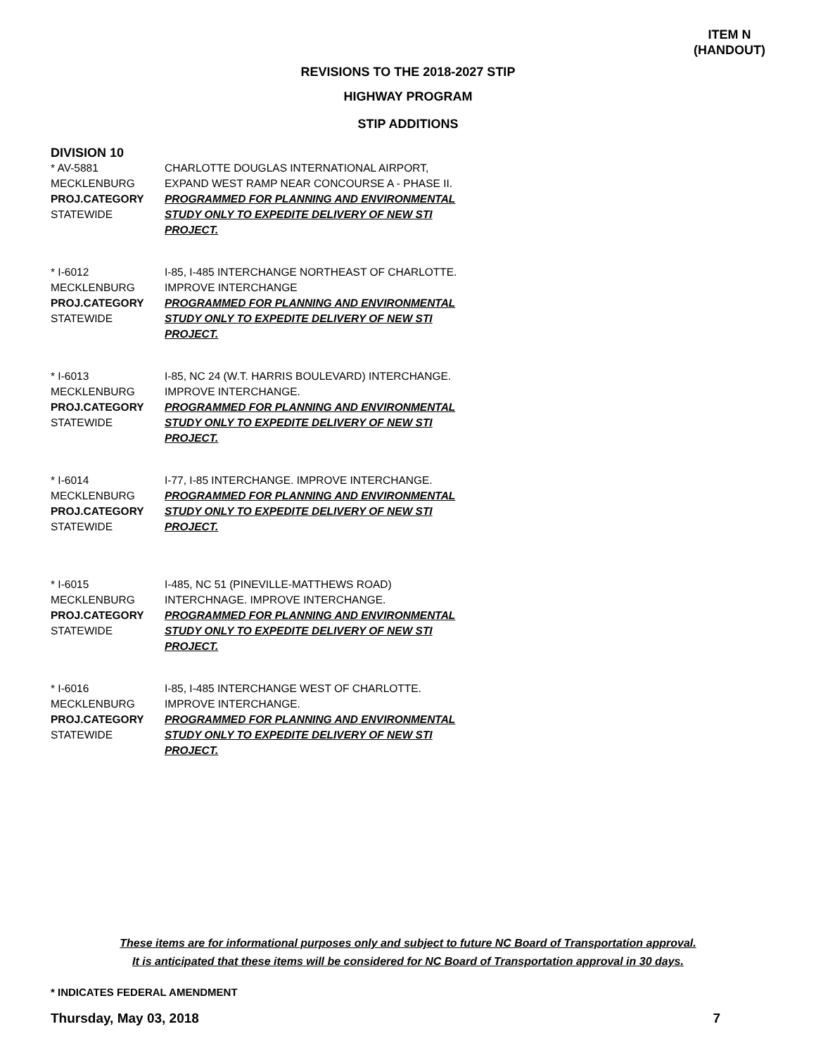ITEM N
(HANDOUT)
REVISIONS TO THE 2018-2027 STIP
HIGHWAY PROGRAM
STIP ADDITIONS
DIVISION 10
* AV-5881
MECKLENBURG
PROJ.CATEGORY
STATEWIDE
CHARLOTTE DOUGLAS INTERNATIONAL AIRPORT, EXPAND WEST RAMP NEAR CONCOURSE A - PHASE II.
PROGRAMMED FOR PLANNING AND ENVIRONMENTAL STUDY ONLY TO EXPEDITE DELIVERY OF NEW STI PROJECT.
* I-6012
MECKLENBURG
PROJ.CATEGORY
STATEWIDE
I-85, I-485 INTERCHANGE NORTHEAST OF CHARLOTTE. IMPROVE INTERCHANGE
PROGRAMMED FOR PLANNING AND ENVIRONMENTAL STUDY ONLY TO EXPEDITE DELIVERY OF NEW STI PROJECT.
* I-6013
MECKLENBURG
PROJ.CATEGORY
STATEWIDE
I-85, NC 24 (W.T. HARRIS BOULEVARD) INTERCHANGE. IMPROVE INTERCHANGE.
PROGRAMMED FOR PLANNING AND ENVIRONMENTAL STUDY ONLY TO EXPEDITE DELIVERY OF NEW STI PROJECT.
* I-6014
MECKLENBURG
PROJ.CATEGORY
STATEWIDE
I-77, I-85 INTERCHANGE. IMPROVE INTERCHANGE.
PROGRAMMED FOR PLANNING AND ENVIRONMENTAL STUDY ONLY TO EXPEDITE DELIVERY OF NEW STI PROJECT.
* I-6015
MECKLENBURG
PROJ.CATEGORY
STATEWIDE
I-485, NC 51 (PINEVILLE-MATTHEWS ROAD) INTERCHNAGE. IMPROVE INTERCHANGE.
PROGRAMMED FOR PLANNING AND ENVIRONMENTAL STUDY ONLY TO EXPEDITE DELIVERY OF NEW STI PROJECT.
* I-6016
MECKLENBURG
PROJ.CATEGORY
STATEWIDE
I-85, I-485 INTERCHANGE WEST OF CHARLOTTE. IMPROVE INTERCHANGE.
PROGRAMMED FOR PLANNING AND ENVIRONMENTAL STUDY ONLY TO EXPEDITE DELIVERY OF NEW STI PROJECT.
These items are for informational purposes only and subject to future NC Board of Transportation approval.
It is anticipated that these items will be considered for NC Board of Transportation approval in 30 days.
* INDICATES FEDERAL AMENDMENT
Thursday, May 03, 2018 7